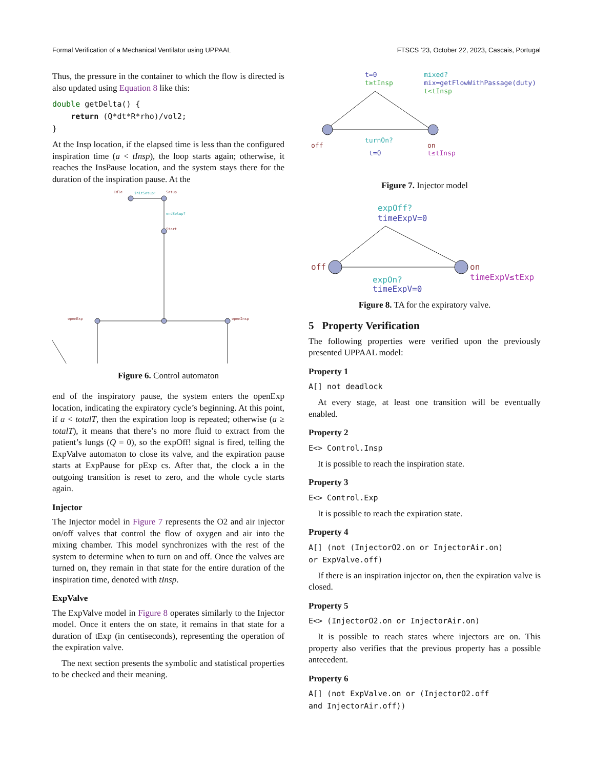Formal Verification of a Mechanical Ventilator using UPPAAL FTSCS ’23, October 22, 2023, Cascais, Portugal
Thus, the pressure in the container to which the flow is directed is also updated using Equation 8 like this:
double getDelta() {
    return (Q*dt*R*rho)/vol2;
}
At the Insp location, if the elapsed time is less than the configured inspiration time (a < tInsp), the loop starts again; otherwise, it reaches the InsPause location, and the system stays there for the duration of the inspiration pause. At the
Idle
Setup
Start
openInsp
openExp
initSetup!
endSetup?
Figure 6. Control automaton
end of the inspiratory pause, the system enters the openExp location, indicating the expiratory cycle’s beginning. At this point, if a < totalT, then the expiration loop is repeated; otherwise (a ≥ totalT), it means that there’s no more fluid to extract from the patient’s lungs (Q = 0), so the expOff! signal is fired, telling the ExpValve automaton to close its valve, and the expiration pause starts at ExpPause for pExp cs. After that, the clock a in the outgoing transition is reset to zero, and the whole cycle starts again.
Injector
The Injector model in Figure 7 represents the O2 and air injector on/off valves that control the flow of oxygen and air into the mixing chamber. This model synchronizes with the rest of the system to determine when to turn on and off. Once the valves are turned on, they remain in that state for the entire duration of the inspiration time, denoted with tInsp.
ExpValve
The ExpValve model in Figure 8 operates similarly to the Injector model. Once it enters the on state, it remains in that state for a duration of tExp (in centiseconds), representing the operation of the expiration valve.
The next section presents the symbolic and statistical properties to be checked and their meaning.
t=0
t≥tInsp
mixed?
mix=getFlowWithPassage(duty)
t<tInsp
off
turnOn?
t=0
on
t≤tInsp
Figure 7. Injector model
expOff?
timeExpV=0
off
expOn?
timeExpV=0
on
timeExpV≤tExp
Figure 8. TA for the expiratory valve.
5 Property Verification
The following properties were verified upon the previously presented UPPAAL model:
Property 1
A[] not deadlock
At every stage, at least one transition will be eventually enabled.
Property 2
E<> Control.Insp
It is possible to reach the inspiration state.
Property 3
E<> Control.Exp
It is possible to reach the expiration state.
Property 4
A[] (not (InjectorO2.on or InjectorAir.on)
or ExpValve.off)
If there is an inspiration injector on, then the expiration valve is closed.
Property 5
E<> (InjectorO2.on or InjectorAir.on)
It is possible to reach states where injectors are on. This property also verifies that the previous property has a possible antecedent.
Property 6
A[] (not ExpValve.on or (InjectorO2.off
and InjectorAir.off))